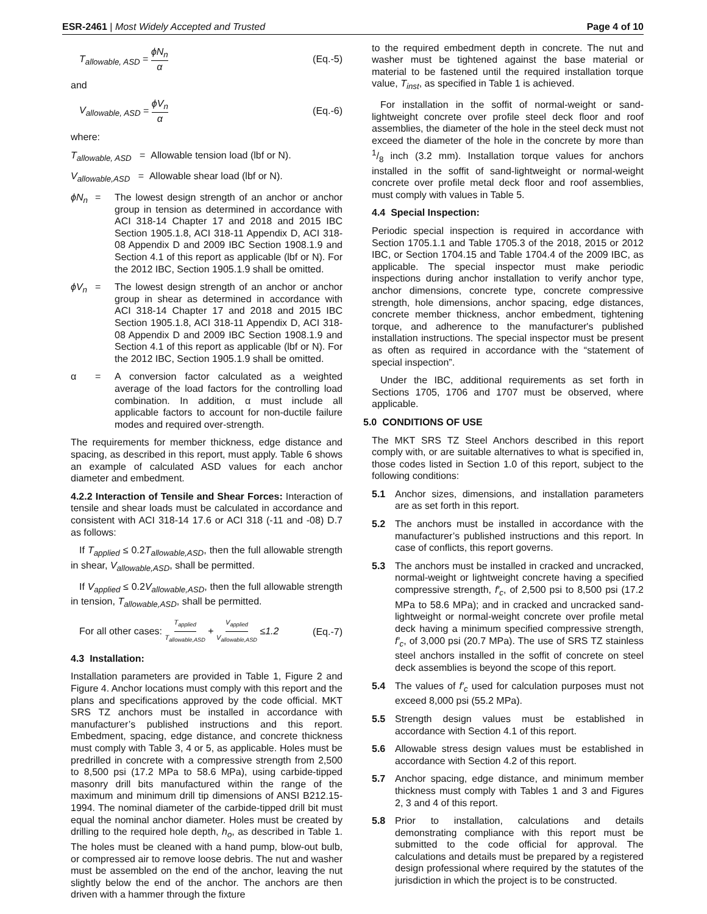ESR-2461 | Most Widely Accepted and Trusted Page 4 of 10
T<sub>allowable, ASD</sub> = ϕN<sub>n</sub> α (Eq.-5)
and
V<sub>allowable, ASD</sub> = ϕV<sub>n</sub> α (Eq.-6)
where:
T<sub>allowable, ASD</sub> = Allowable tension load (lbf or N).
V<sub>allowable,ASD</sub> = Allowable shear load (lbf or N).
ϕN<sub>n</sub> = The lowest design strength of an anchor or anchor group in tension as determined in accordance with ACI 318-14 Chapter 17 and 2018 and 2015 IBC Section 1905.1.8, ACI 318-11 Appendix D, ACI 318-08 Appendix D and 2009 IBC Section 1908.1.9 and Section 4.1 of this report as applicable (lbf or N). For the 2012 IBC, Section 1905.1.9 shall be omitted.
ϕV<sub>n</sub> = The lowest design strength of an anchor or anchor group in shear as determined in accordance with ACI 318-14 Chapter 17 and 2018 and 2015 IBC Section 1905.1.8, ACI 318-11 Appendix D, ACI 318-08 Appendix D and 2009 IBC Section 1908.1.9 and Section 4.1 of this report as applicable (lbf or N). For the 2012 IBC, Section 1905.1.9 shall be omitted.
α = A conversion factor calculated as a weighted average of the load factors for the controlling load combination. In addition, α must include all applicable factors to account for non-ductile failure modes and required over-strength.
The requirements for member thickness, edge distance and spacing, as described in this report, must apply. Table 6 shows an example of calculated ASD values for each anchor diameter and embedment.
4.2.2 Interaction of Tensile and Shear Forces: Interaction of tensile and shear loads must be calculated in accordance and consistent with ACI 318-14 17.6 or ACI 318 (-11 and -08) D.7 as follows:
If T<sub>applied</sub> ≤ 0.2T<sub>allowable,ASD</sub>, then the full allowable strength in shear, V<sub>allowable,ASD</sub>, shall be permitted.
If V<sub>applied</sub> ≤ 0.2V<sub>allowable,ASD</sub>, then the full allowable strength in tension, T<sub>allowable,ASD</sub>, shall be permitted.
For all other cases: T<sub>applied</sub> T<sub>allowable,ASD</sub> + V<sub>applied</sub> V<sub>allowable,ASD</sub> ≤1.2 (Eq.-7)
4.3 Installation:
Installation parameters are provided in Table 1, Figure 2 and Figure 4. Anchor locations must comply with this report and the plans and specifications approved by the code official. MKT SRS TZ anchors must be installed in accordance with manufacturer’s published instructions and this report. Embedment, spacing, edge distance, and concrete thickness must comply with Table 3, 4 or 5, as applicable. Holes must be predrilled in concrete with a compressive strength from 2,500 to 8,500 psi (17.2 MPa to 58.6 MPa), using carbide-tipped masonry drill bits manufactured within the range of the maximum and minimum drill tip dimensions of ANSI B212.15-1994. The nominal diameter of the carbide-tipped drill bit must equal the nominal anchor diameter. Holes must be created by drilling to the required hole depth, h<sub>o</sub>, as described in Table 1. The holes must be cleaned with a hand pump, blow-out bulb, or compressed air to remove loose debris. The nut and washer must be assembled on the end of the anchor, leaving the nut slightly below the end of the anchor. The anchors are then driven with a hammer through the fixture
to the required embedment depth in concrete. The nut and washer must be tightened against the base material or material to be fastened until the required installation torque value, T<sub>inst</sub>, as specified in Table 1 is achieved.
For installation in the soffit of normal-weight or sand-lightweight concrete over profile steel deck floor and roof assemblies, the diameter of the hole in the steel deck must not exceed the diameter of the hole in the concrete by more than 1/8 inch (3.2 mm). Installation torque values for anchors installed in the soffit of sand-lightweight or normal-weight concrete over profile metal deck floor and roof assemblies, must comply with values in Table 5.
4.4 Special Inspection:
Periodic special inspection is required in accordance with Section 1705.1.1 and Table 1705.3 of the 2018, 2015 or 2012 IBC, or Section 1704.15 and Table 1704.4 of the 2009 IBC, as applicable. The special inspector must make periodic inspections during anchor installation to verify anchor type, anchor dimensions, concrete type, concrete compressive strength, hole dimensions, anchor spacing, edge distances, concrete member thickness, anchor embedment, tightening torque, and adherence to the manufacturer's published installation instructions. The special inspector must be present as often as required in accordance with the “statement of special inspection”.
Under the IBC, additional requirements as set forth in Sections 1705, 1706 and 1707 must be observed, where applicable.
5.0 CONDITIONS OF USE
The MKT SRS TZ Steel Anchors described in this report comply with, or are suitable alternatives to what is specified in, those codes listed in Section 1.0 of this report, subject to the following conditions:
5.1 Anchor sizes, dimensions, and installation parameters are as set forth in this report.
5.2 The anchors must be installed in accordance with the manufacturer’s published instructions and this report. In case of conflicts, this report governs.
5.3 The anchors must be installed in cracked and uncracked, normal-weight or lightweight concrete having a specified compressive strength, f′<sub>c</sub>, of 2,500 psi to 8,500 psi (17.2 MPa to 58.6 MPa); and in cracked and uncracked sand-lightweight or normal-weight concrete over profile metal deck having a minimum specified compressive strength, f′<sub>c</sub>, of 3,000 psi (20.7 MPa). The use of SRS TZ stainless steel anchors installed in the soffit of concrete on steel deck assemblies is beyond the scope of this report.
5.4 The values of f′<sub>c</sub> used for calculation purposes must not exceed 8,000 psi (55.2 MPa).
5.5 Strength design values must be established in accordance with Section 4.1 of this report.
5.6 Allowable stress design values must be established in accordance with Section 4.2 of this report.
5.7 Anchor spacing, edge distance, and minimum member thickness must comply with Tables 1 and 3 and Figures 2, 3 and 4 of this report.
5.8 Prior to installation, calculations and details demonstrating compliance with this report must be submitted to the code official for approval. The calculations and details must be prepared by a registered design professional where required by the statutes of the jurisdiction in which the project is to be constructed.